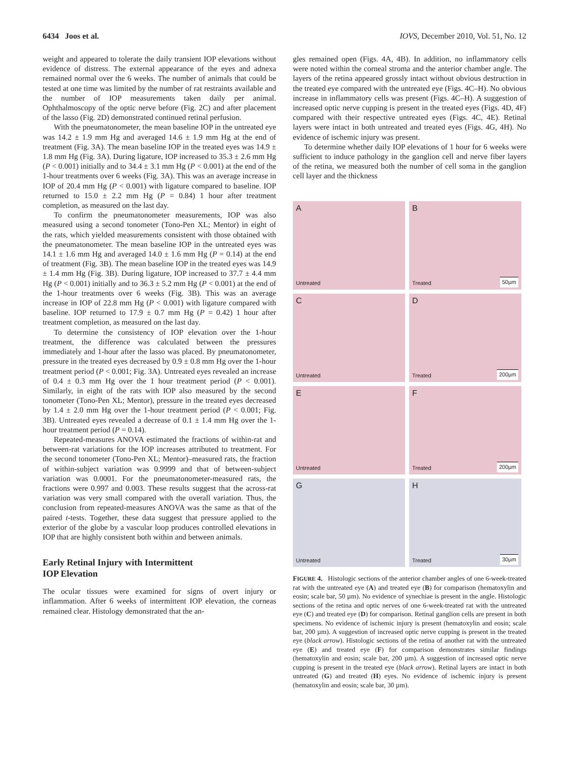6434 Joos et al. IOVS, December 2010, Vol. 51, No. 12
weight and appeared to tolerate the daily transient IOP elevations without evidence of distress. The external appearance of the eyes and adnexa remained normal over the 6 weeks. The number of animals that could be tested at one time was limited by the number of rat restraints available and the number of IOP measurements taken daily per animal. Ophthalmoscopy of the optic nerve before (Fig. 2C) and after placement of the lasso (Fig. 2D) demonstrated continued retinal perfusion.
With the pneumatonometer, the mean baseline IOP in the untreated eye was 14.2 ± 1.9 mm Hg and averaged 14.6 ± 1.9 mm Hg at the end of treatment (Fig. 3A). The mean baseline IOP in the treated eyes was 14.9 ± 1.8 mm Hg (Fig. 3A). During ligature, IOP increased to 35.3 ± 2.6 mm Hg (P < 0.001) initially and to 34.4 ± 3.1 mm Hg (P < 0.001) at the end of the 1-hour treatments over 6 weeks (Fig. 3A). This was an average increase in IOP of 20.4 mm Hg (P < 0.001) with ligature compared to baseline. IOP returned to 15.0 ± 2.2 mm Hg (P = 0.84) 1 hour after treatment completion, as measured on the last day.
To confirm the pneumatonometer measurements, IOP was also measured using a second tonometer (Tono-Pen XL; Mentor) in eight of the rats, which yielded measurements consistent with those obtained with the pneumatonometer. The mean baseline IOP in the untreated eyes was 14.1 ± 1.6 mm Hg and averaged 14.0 ± 1.6 mm Hg (P = 0.14) at the end of treatment (Fig. 3B). The mean baseline IOP in the treated eyes was 14.9 ± 1.4 mm Hg (Fig. 3B). During ligature, IOP increased to 37.7 ± 4.4 mm Hg (P < 0.001) initially and to 36.3 ± 5.2 mm Hg (P < 0.001) at the end of the 1-hour treatments over 6 weeks (Fig. 3B). This was an average increase in IOP of 22.8 mm Hg (P < 0.001) with ligature compared with baseline. IOP returned to 17.9 ± 0.7 mm Hg (P = 0.42) 1 hour after treatment completion, as measured on the last day.
To determine the consistency of IOP elevation over the 1-hour treatment, the difference was calculated between the pressures immediately and 1-hour after the lasso was placed. By pneumatonometer, pressure in the treated eyes decreased by 0.9 ± 0.8 mm Hg over the 1-hour treatment period (P < 0.001; Fig. 3A). Untreated eyes revealed an increase of 0.4 ± 0.3 mm Hg over the 1 hour treatment period (P < 0.001). Similarly, in eight of the rats with IOP also measured by the second tonometer (Tono-Pen XL; Mentor), pressure in the treated eyes decreased by 1.4 ± 2.0 mm Hg over the 1-hour treatment period (P < 0.001; Fig. 3B). Untreated eyes revealed a decrease of 0.1 ± 1.4 mm Hg over the 1-hour treatment period (P = 0.14).
Repeated-measures ANOVA estimated the fractions of within-rat and between-rat variations for the IOP increases attributed to treatment. For the second tonometer (Tono-Pen XL; Mentor)–measured rats, the fraction of within-subject variation was 0.9999 and that of between-subject variation was 0.0001. For the pneumatonometer-measured rats, the fractions were 0.997 and 0.003. These results suggest that the across-rat variation was very small compared with the overall variation. Thus, the conclusion from repeated-measures ANOVA was the same as that of the paired t-tests. Together, these data suggest that pressure applied to the exterior of the globe by a vascular loop produces controlled elevations in IOP that are highly consistent both within and between animals.
Early Retinal Injury with Intermittent
IOP Elevation
The ocular tissues were examined for signs of overt injury or inflammation. After 6 weeks of intermittent IOP elevation, the corneas remained clear. Histology demonstrated that the an-
gles remained open (Figs. 4A, 4B). In addition, no inflammatory cells were noted within the corneal stroma and the anterior chamber angle. The layers of the retina appeared grossly intact without obvious destruction in the treated eye compared with the untreated eye (Figs. 4C–H). No obvious increase in inflammatory cells was present (Figs. 4C–H). A suggestion of increased optic nerve cupping is present in the treated eyes (Figs. 4D, 4F) compared with their respective untreated eyes (Figs. 4C, 4E). Retinal layers were intact in both untreated and treated eyes (Figs. 4G, 4H). No evidence of ischemic injury was present.
To determine whether daily IOP elevations of 1 hour for 6 weeks were sufficient to induce pathology in the ganglion cell and nerve fiber layers of the retina, we measured both the number of cell soma in the ganglion cell layer and the thickness
A
Untreated
B
Treated 50µm
C
Untreated
D
Treated 200µm
E
Untreated
F
Treated 200µm
G
Untreated
H
Treated 30µm
FIGURE 4. Histologic sections of the anterior chamber angles of one 6-week-treated rat with the untreated eye (A) and treated eye (B) for comparison (hematoxylin and eosin; scale bar, 50 µm). No evidence of synechiae is present in the angle. Histologic sections of the retina and optic nerves of one 6-week-treated rat with the untreated eye (C) and treated eye (D) for comparison. Retinal ganglion cells are present in both specimens. No evidence of ischemic injury is present (hematoxylin and eosin; scale bar, 200 µm). A suggestion of increased optic nerve cupping is present in the treated eye (black arrow). Histologic sections of the retina of another rat with the untreated eye (E) and treated eye (F) for comparison demonstrates similar findings (hematoxylin and eosin; scale bar, 200 µm). A suggestion of increased optic nerve cupping is present in the treated eye (black arrow). Retinal layers are intact in both untreated (G) and treated (H) eyes. No evidence of ischemic injury is present (hematoxylin and eosin; scale bar, 30 µm).